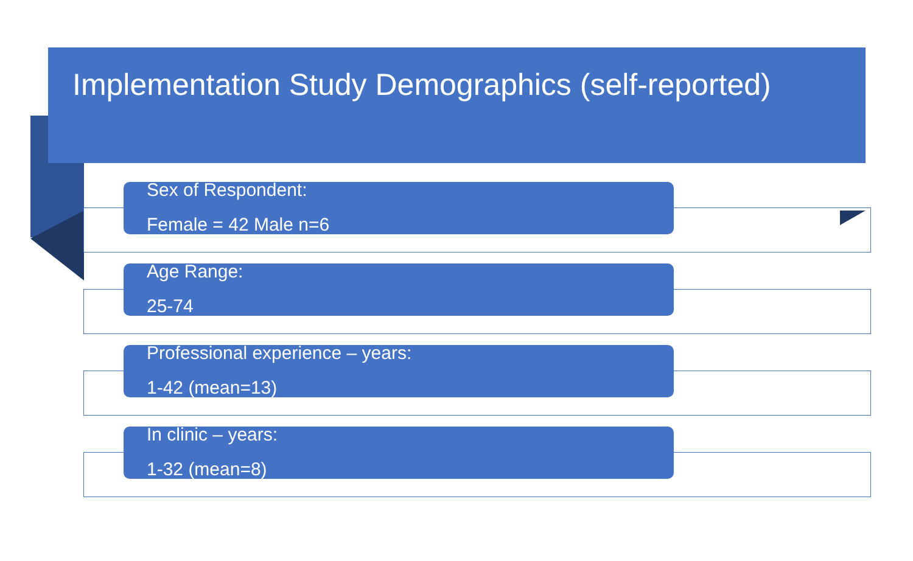Implementation Study Demographics (self-reported)
Sex of Respondent:
Female = 42 Male n=6
Age Range:
25-74
Professional experience – years:
1-42 (mean=13)
In clinic – years:
1-32 (mean=8)